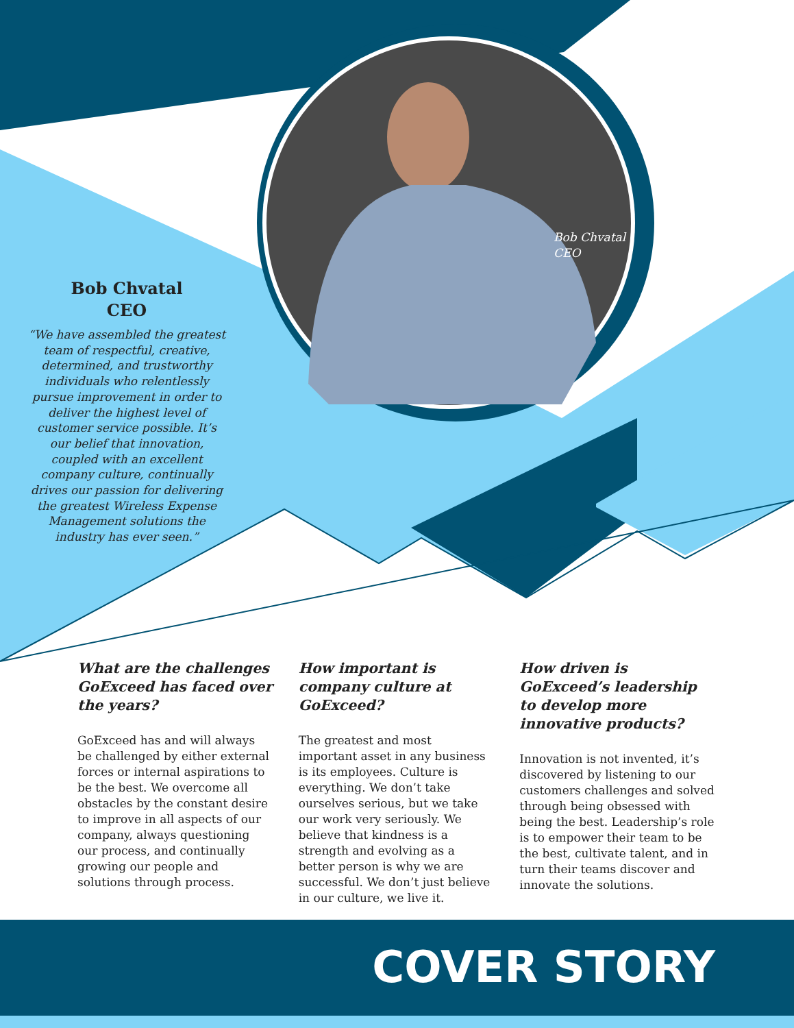Bob Chvatal
CEO
Bob Chvatal
CEO
“We have assembled the greatest team of respectful, creative, determined, and trustworthy individuals who relentlessly pursue improvement in order to deliver the highest level of customer service possible. It’s our belief that innovation, coupled with an excellent company culture, continually drives our passion for delivering the greatest Wireless Expense Management solutions the industry has ever seen.”
What are the challenges GoExceed has faced over the years?
GoExceed has and will always be challenged by either external forces or internal aspirations to be the best. We overcome all obstacles by the constant desire to improve in all aspects of our company, always questioning our process, and continually growing our people and solutions through process.
How important is company culture at GoExceed?
The greatest and most important asset in any business is its employees. Culture is everything. We don’t take ourselves serious, but we take our work very seriously. We believe that kindness is a strength and evolving as a better person is why we are successful. We don’t just believe in our culture, we live it.
How driven is GoExceed’s leadership to develop more innovative products?
Innovation is not invented, it’s discovered by listening to our customers challenges and solved through being obsessed with being the best. Leadership’s role is to empower their team to be the best, cultivate talent, and in turn their teams discover and innovate the solutions.
COVER STORY